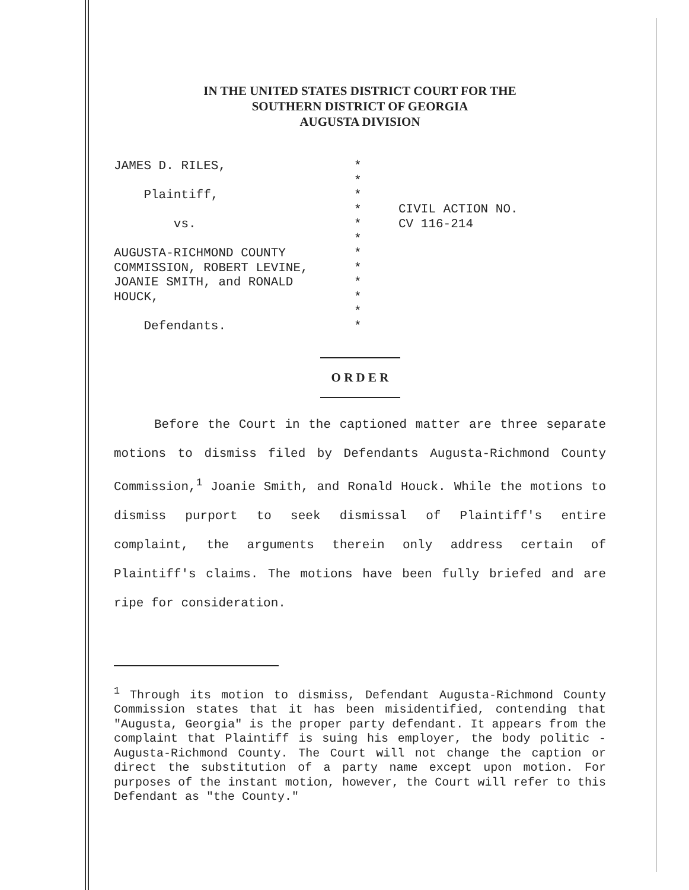IN THE UNITED STATES DISTRICT COURT FOR THE
SOUTHERN DISTRICT OF GEORGIA
AUGUSTA DIVISION
JAMES D. RILES,
Plaintiff,
vs.
AUGUSTA-RICHMOND COUNTY
COMMISSION, ROBERT LEVINE,
JOANIE SMITH, and RONALD
HOUCK,
Defendants.
*
*
*
*
*
*
*
*
*
*
*
*
CIVIL ACTION NO.
CV 116-214
O R D E R
Before the Court in the captioned matter are three separate motions to dismiss filed by Defendants Augusta-Richmond County Commission,<sup>1</sup> Joanie Smith, and Ronald Houck. While the motions to dismiss purport to seek dismissal of Plaintiff's entire complaint, the arguments therein only address certain of Plaintiff's claims. The motions have been fully briefed and are ripe for consideration.
<sup>1</sup> Through its motion to dismiss, Defendant Augusta-Richmond County Commission states that it has been misidentified, contending that "Augusta, Georgia" is the proper party defendant. It appears from the complaint that Plaintiff is suing his employer, the body politic - Augusta-Richmond County. The Court will not change the caption or direct the substitution of a party name except upon motion. For purposes of the instant motion, however, the Court will refer to this Defendant as "the County."